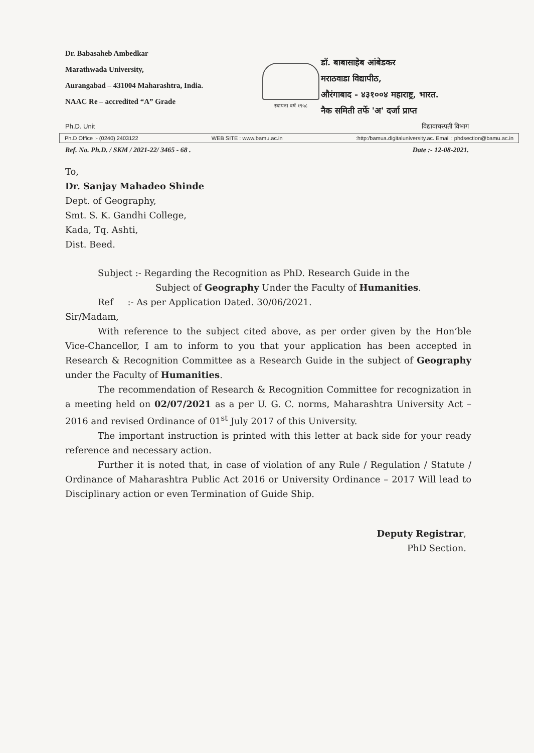Dr. Babasaheb Ambedkar
Marathwada University,
Aurangabad – 431004 Maharashtra, India.
NAAC Re – accredited “A” Grade
स्थापना वर्ष १९५८
डॉ. बाबासाहेब आंबेडकर
मराठवाडा विद्यापीठ,
औरंगाबाद - ४३१००४ महाराष्ट्र, भारत.
नैक समिती तर्फे 'अ' दर्जा प्राप्त
Ph.D. Unit विद्यावाचस्पती विभाग
Ph.D Office :- (0240) 2403122 WEB SITE : www.bamu.ac.in:http:/bamua.digitaluniversity.ac. Email : phdsection@bamu.ac.in
Ref. No. Ph.D. / SKM / 2021-22/ 3465 - 68 . Date :- 12-08-2021.
To,
Dr. Sanjay Mahadeo Shinde
Dept. of Geography,
Smt. S. K. Gandhi College,
Kada, Tq. Ashti,
Dist. Beed.
Subject :- Regarding the Recognition as PhD. Research Guide in the
Subject of Geography Under the Faculty of Humanities.
Ref :- As per Application Dated. 30/06/2021.
Sir/Madam,
With reference to the subject cited above, as per order given by the Hon’ble Vice-Chancellor, I am to inform to you that your application has been accepted in Research & Recognition Committee as a Research Guide in the subject of Geography under the Faculty of Humanities.
The recommendation of Research & Recognition Committee for recognization in a meeting held on 02/07/2021 as a per U. G. C. norms, Maharashtra University Act – 2016 and revised Ordinance of 01<sup>st</sup> July 2017 of this University.
The important instruction is printed with this letter at back side for your ready reference and necessary action.
Further it is noted that, in case of violation of any Rule / Regulation / Statute / Ordinance of Maharashtra Public Act 2016 or University Ordinance – 2017 Will lead to Disciplinary action or even Termination of Guide Ship.
Deputy Registrar,
PhD Section.